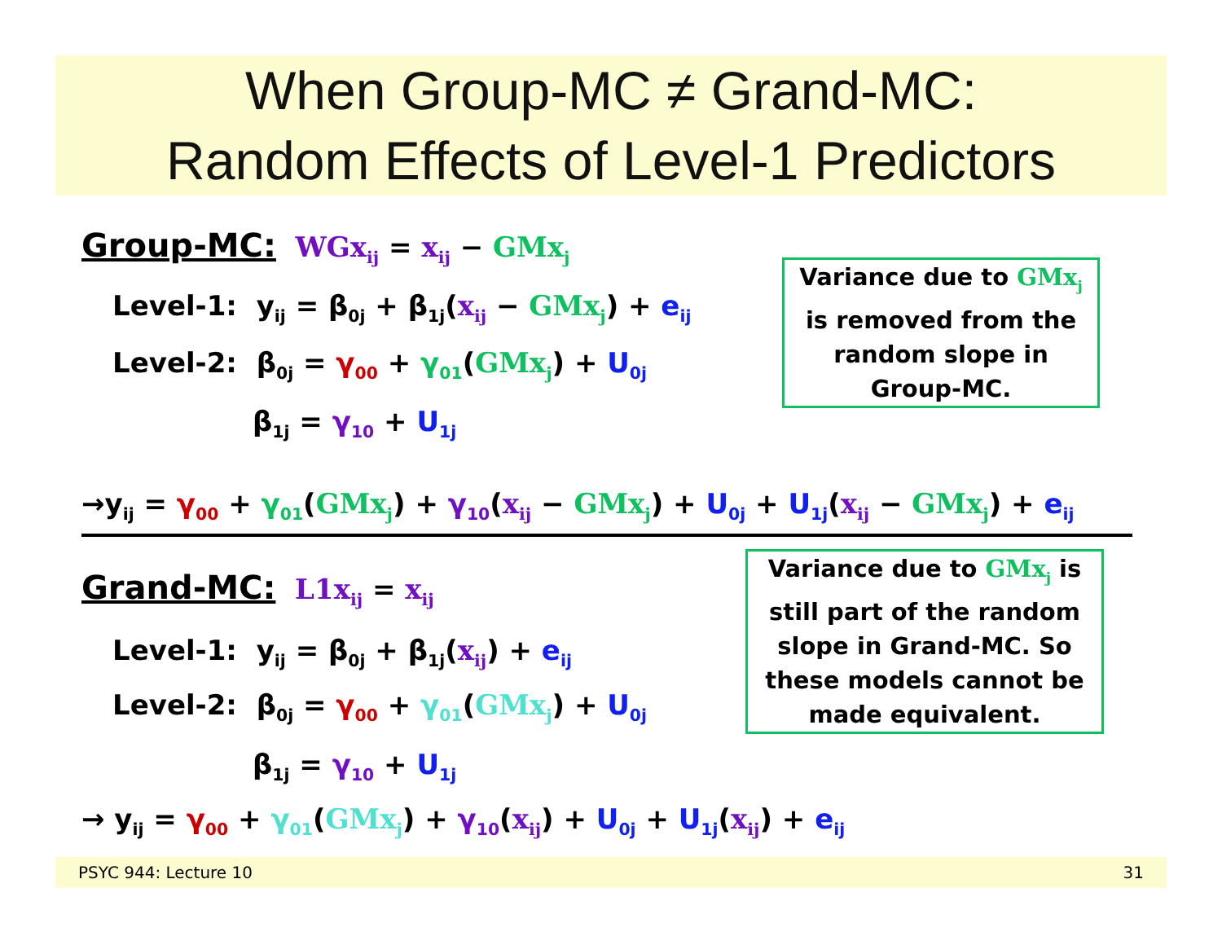When Group-MC ≠ Grand-MC:
Random Effects of Level-1 Predictors
Group-MC: WGx<sub>ij</sub> = x<sub>ij</sub> − GMx<sub>j</sub>
Level-1: y<sub>ij</sub> = β<sub>0j</sub> + β<sub>1j</sub>(x<sub>ij</sub> − GMx<sub>j</sub>) + e<sub>ij</sub>
Level-2: β<sub>0j</sub> = γ<sub>00</sub> + γ<sub>01</sub>(GMx<sub>j</sub>) + U<sub>0j</sub>
β<sub>1j</sub> = γ<sub>10</sub> + U<sub>1j</sub>
Variance due to GMx<sub>j</sub>
is removed from the
random slope in
Group-MC.
→y<sub>ij</sub> = γ<sub>00</sub> + γ<sub>01</sub>(GMx<sub>j</sub>) + γ<sub>10</sub>(x<sub>ij</sub> − GMx<sub>j</sub>) + U<sub>0j</sub> + U<sub>1j</sub>(x<sub>ij</sub> − GMx<sub>j</sub>) + e<sub>ij</sub>
Grand-MC: L1x<sub>ij</sub> = x<sub>ij</sub>
Level-1: y<sub>ij</sub> = β<sub>0j</sub> + β<sub>1j</sub>(x<sub>ij</sub>) + e<sub>ij</sub>
Level-2: β<sub>0j</sub> = γ<sub>00</sub> + γ<sub>01</sub>(GMx<sub>j</sub>) + U<sub>0j</sub>
β<sub>1j</sub> = γ<sub>10</sub> + U<sub>1j</sub>
Variance due to GMx<sub>j</sub> is
still part of the random
slope in Grand-MC. So
these models cannot be
made equivalent.
→ y<sub>ij</sub> = γ<sub>00</sub> + γ<sub>01</sub>(GMx<sub>j</sub>) + γ<sub>10</sub>(x<sub>ij</sub>) + U<sub>0j</sub> + U<sub>1j</sub>(x<sub>ij</sub>) + e<sub>ij</sub>
PSYC 944: Lecture 10 31